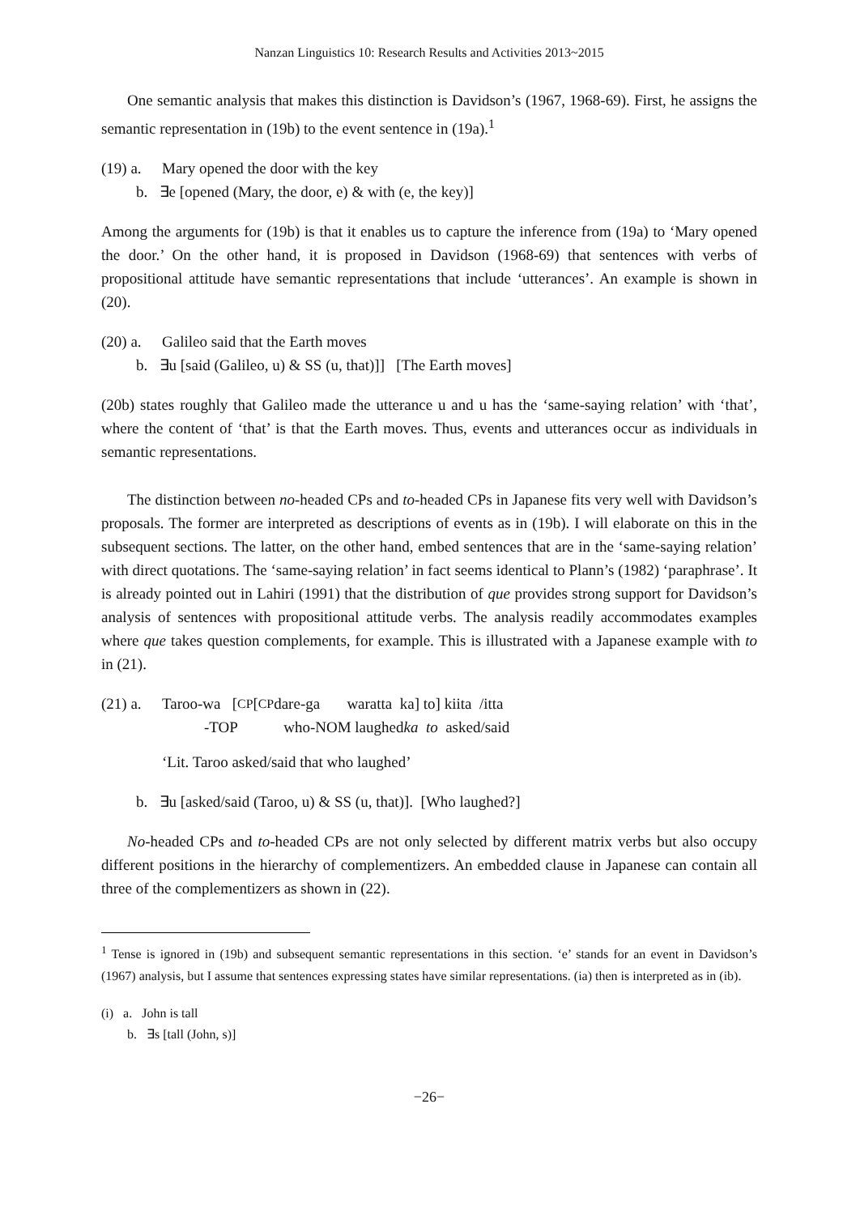Nanzan Linguistics 10: Research Results and Activities 2013~2015
One semantic analysis that makes this distinction is Davidson’s (1967, 1968-69). First, he assigns the semantic representation in (19b) to the event sentence in (19a).<sup>1</sup>
(19) a. Mary opened the door with the key
b. ∃e [opened (Mary, the door, e) & with (e, the key)]
Among the arguments for (19b) is that it enables us to capture the inference from (19a) to ‘Mary opened the door.’ On the other hand, it is proposed in Davidson (1968-69) that sentences with verbs of propositional attitude have semantic representations that include ‘utterances’. An example is shown in (20).
(20) a. Galileo said that the Earth moves
b. ∃u [said (Galileo, u) & SS (u, that)]] [The Earth moves]
(20b) states roughly that Galileo made the utterance u and u has the ‘same-saying relation’ with ‘that’, where the content of ‘that’ is that the Earth moves. Thus, events and utterances occur as individuals in semantic representations.
The distinction between no-headed CPs and to-headed CPs in Japanese fits very well with Davidson’s proposals. The former are interpreted as descriptions of events as in (19b). I will elaborate on this in the subsequent sections. The latter, on the other hand, embed sentences that are in the ‘same-saying relation’ with direct quotations. The ‘same-saying relation’ in fact seems identical to Plann’s (1982) ‘paraphrase’. It is already pointed out in Lahiri (1991) that the distribution of que provides strong support for Davidson’s analysis of sentences with propositional attitude verbs. The analysis readily accommodates examples where que takes question complements, for example. This is illustrated with a Japanese example with to in (21).
(21) a. Taroo-wa [<sub>CP</sub> [<sub>CP</sub> dare-ga waratta ka] to] kiita /itta
-TOP who-NOM laughed ka to asked/said
‘Lit. Taroo asked/said that who laughed’
b. ∃u [asked/said (Taroo, u) & SS (u, that)]. [Who laughed?]
No-headed CPs and to-headed CPs are not only selected by different matrix verbs but also occupy different positions in the hierarchy of complementizers. An embedded clause in Japanese can contain all three of the complementizers as shown in (22).
<sup>1</sup> Tense is ignored in (19b) and subsequent semantic representations in this section. ‘e’ stands for an event in Davidson’s (1967) analysis, but I assume that sentences expressing states have similar representations. (ia) then is interpreted as in (ib).
(i) a. John is tall
b. ∃s [tall (John, s)]
−26−